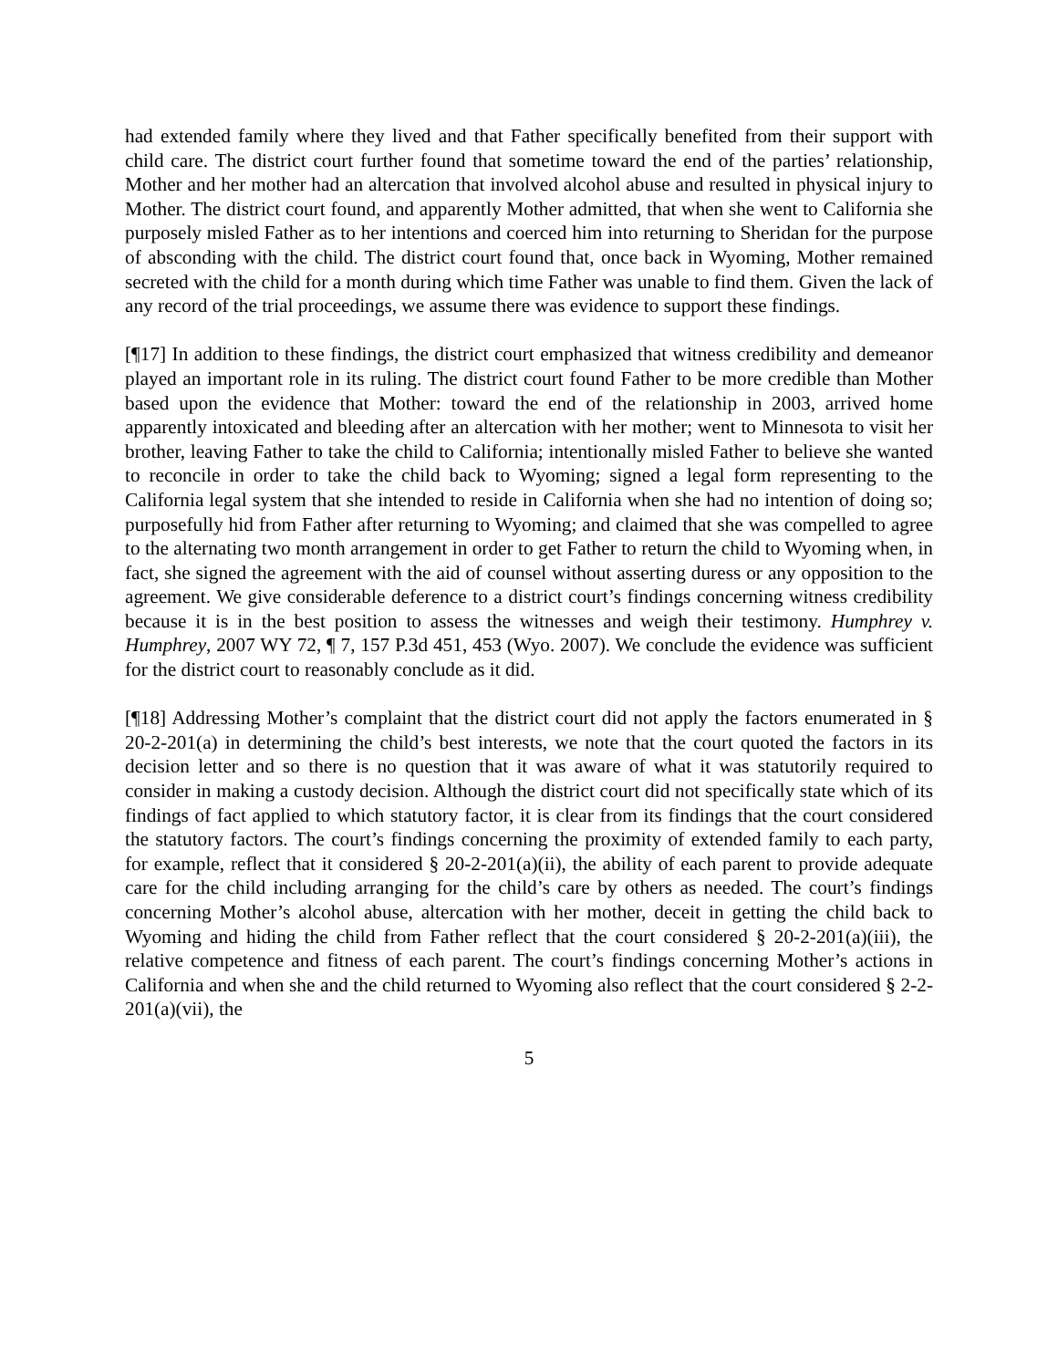had extended family where they lived and that Father specifically benefited from their support with child care. The district court further found that sometime toward the end of the parties’ relationship, Mother and her mother had an altercation that involved alcohol abuse and resulted in physical injury to Mother. The district court found, and apparently Mother admitted, that when she went to California she purposely misled Father as to her intentions and coerced him into returning to Sheridan for the purpose of absconding with the child. The district court found that, once back in Wyoming, Mother remained secreted with the child for a month during which time Father was unable to find them. Given the lack of any record of the trial proceedings, we assume there was evidence to support these findings.
[¶17] In addition to these findings, the district court emphasized that witness credibility and demeanor played an important role in its ruling. The district court found Father to be more credible than Mother based upon the evidence that Mother: toward the end of the relationship in 2003, arrived home apparently intoxicated and bleeding after an altercation with her mother; went to Minnesota to visit her brother, leaving Father to take the child to California; intentionally misled Father to believe she wanted to reconcile in order to take the child back to Wyoming; signed a legal form representing to the California legal system that she intended to reside in California when she had no intention of doing so; purposefully hid from Father after returning to Wyoming; and claimed that she was compelled to agree to the alternating two month arrangement in order to get Father to return the child to Wyoming when, in fact, she signed the agreement with the aid of counsel without asserting duress or any opposition to the agreement. We give considerable deference to a district court’s findings concerning witness credibility because it is in the best position to assess the witnesses and weigh their testimony. Humphrey v. Humphrey, 2007 WY 72, ¶ 7, 157 P.3d 451, 453 (Wyo. 2007). We conclude the evidence was sufficient for the district court to reasonably conclude as it did.
[¶18] Addressing Mother’s complaint that the district court did not apply the factors enumerated in § 20-2-201(a) in determining the child’s best interests, we note that the court quoted the factors in its decision letter and so there is no question that it was aware of what it was statutorily required to consider in making a custody decision. Although the district court did not specifically state which of its findings of fact applied to which statutory factor, it is clear from its findings that the court considered the statutory factors. The court’s findings concerning the proximity of extended family to each party, for example, reflect that it considered § 20-2-201(a)(ii), the ability of each parent to provide adequate care for the child including arranging for the child’s care by others as needed. The court’s findings concerning Mother’s alcohol abuse, altercation with her mother, deceit in getting the child back to Wyoming and hiding the child from Father reflect that the court considered § 20-2-201(a)(iii), the relative competence and fitness of each parent. The court’s findings concerning Mother’s actions in California and when she and the child returned to Wyoming also reflect that the court considered § 2-2-201(a)(vii), the
5